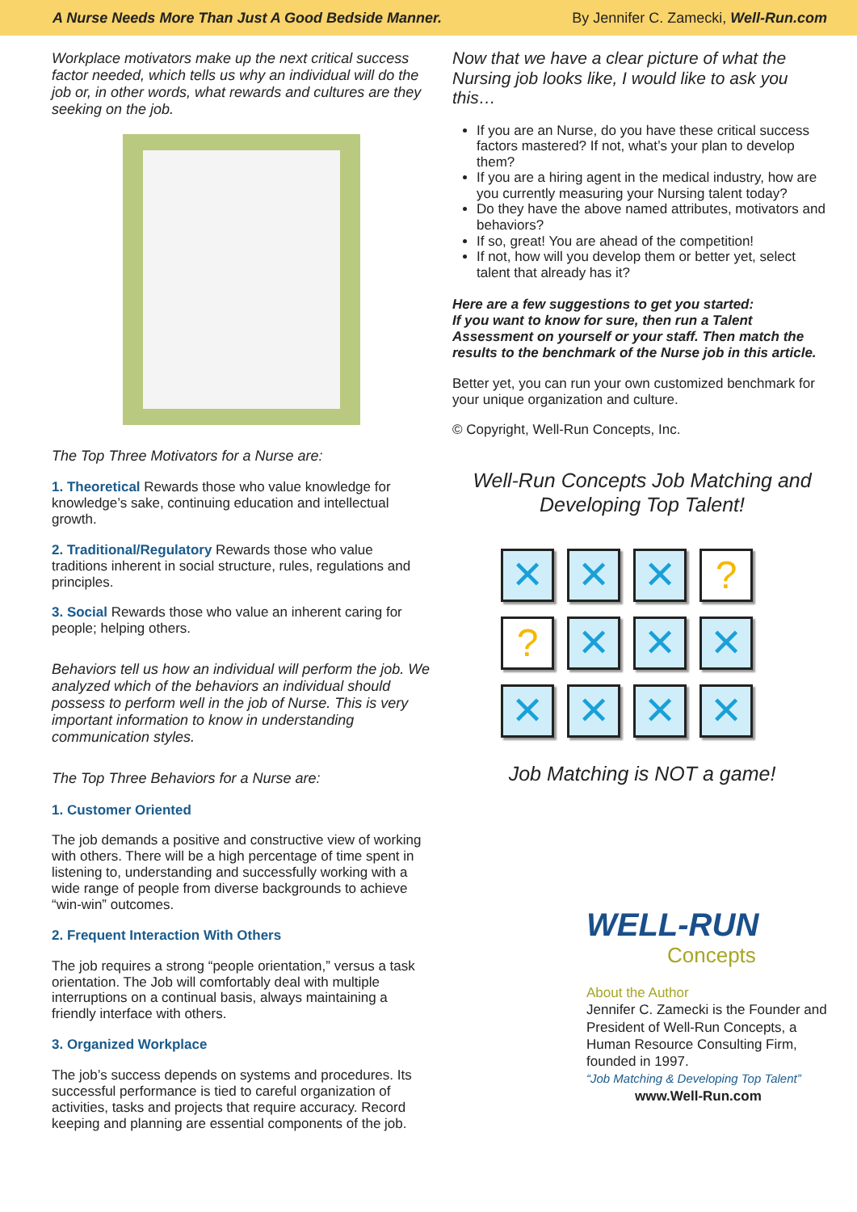A Nurse Needs More Than Just A Good Bedside Manner. By Jennifer C. Zamecki, Well-Run.com
Workplace motivators make up the next critical success factor needed, which tells us why an individual will do the job or, in other words, what rewards and cultures are they seeking on the job.
The Top Three Motivators for a Nurse are:
1. Theoretical Rewards those who value knowledge for knowledge’s sake, continuing education and intellectual growth.
2. Traditional/Regulatory Rewards those who value traditions inherent in social structure, rules, regulations and principles.
3. Social Rewards those who value an inherent caring for people; helping others.
Behaviors tell us how an individual will perform the job. We analyzed which of the behaviors an individual should possess to perform well in the job of Nurse. This is very important information to know in understanding communication styles.
The Top Three Behaviors for a Nurse are:
1. Customer Oriented
The job demands a positive and constructive view of working with others. There will be a high percentage of time spent in listening to, understanding and successfully working with a wide range of people from diverse backgrounds to achieve “win-win” outcomes.
2. Frequent Interaction With Others
The job requires a strong “people orientation,” versus a task orientation. The Job will comfortably deal with multiple interruptions on a continual basis, always maintaining a friendly interface with others.
3. Organized Workplace
The job’s success depends on systems and procedures. Its successful performance is tied to careful organization of activities, tasks and projects that require accuracy. Record keeping and planning are essential components of the job.
Now that we have a clear picture of what the Nursing job looks like, I would like to ask you this…
If you are an Nurse, do you have these critical success factors mastered? If not, what’s your plan to develop them?
If you are a hiring agent in the medical industry, how are you currently measuring your Nursing talent today?
Do they have the above named attributes, motivators and behaviors?
If so, great! You are ahead of the competition!
If not, how will you develop them or better yet, select talent that already has it?
Here are a few suggestions to get you started:
If you want to know for sure, then run a Talent Assessment on yourself or your staff. Then match the results to the benchmark of the Nurse job in this article.
Better yet, you can run your own customized benchmark for your unique organization and culture.
© Copyright, Well-Run Concepts, Inc.
Well-Run Concepts Job Matching and Developing Top Talent!
✕
✕
✕
?
?
✕
✕
✕
✕
✕
✕
✕
Job Matching is NOT a game!
WELL-RUN
Concepts
About the Author
Jennifer C. Zamecki is the Founder and President of Well-Run Concepts, a Human Resource Consulting Firm, founded in 1997.
“Job Matching & Developing Top Talent”
www.Well-Run.com